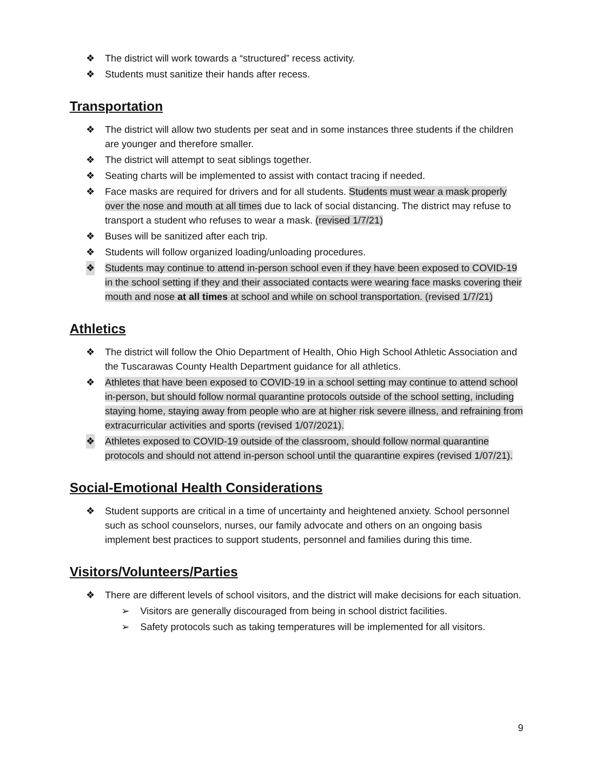❖ The district will work towards a “structured” recess activity.
❖ Students must sanitize their hands after recess.
Transportation
❖ The district will allow two students per seat and in some instances three students if the children are younger and therefore smaller.
❖ The district will attempt to seat siblings together.
❖ Seating charts will be implemented to assist with contact tracing if needed.
❖ Face masks are required for drivers and for all students. Students must wear a mask properly over the nose and mouth at all times due to lack of social distancing. The district may refuse to transport a student who refuses to wear a mask. (revised 1/7/21)
❖ Buses will be sanitized after each trip.
❖ Students will follow organized loading/unloading procedures.
❖ Students may continue to attend in-person school even if they have been exposed to COVID-19 in the school setting if they and their associated contacts were wearing face masks covering their mouth and nose at all times at school and while on school transportation. (revised 1/7/21)
Athletics
❖ The district will follow the Ohio Department of Health, Ohio High School Athletic Association and the Tuscarawas County Health Department guidance for all athletics.
❖ Athletes that have been exposed to COVID-19 in a school setting may continue to attend school in-person, but should follow normal quarantine protocols outside of the school setting, including staying home, staying away from people who are at higher risk severe illness, and refraining from extracurricular activities and sports (revised 1/07/2021).
❖ Athletes exposed to COVID-19 outside of the classroom, should follow normal quarantine protocols and should not attend in-person school until the quarantine expires (revised 1/07/21).
Social-Emotional Health Considerations
❖ Student supports are critical in a time of uncertainty and heightened anxiety. School personnel such as school counselors, nurses, our family advocate and others on an ongoing basis implement best practices to support students, personnel and families during this time.
Visitors/Volunteers/Parties
❖ There are different levels of school visitors, and the district will make decisions for each situation.
➢ Visitors are generally discouraged from being in school district facilities.
➢ Safety protocols such as taking temperatures will be implemented for all visitors.
9